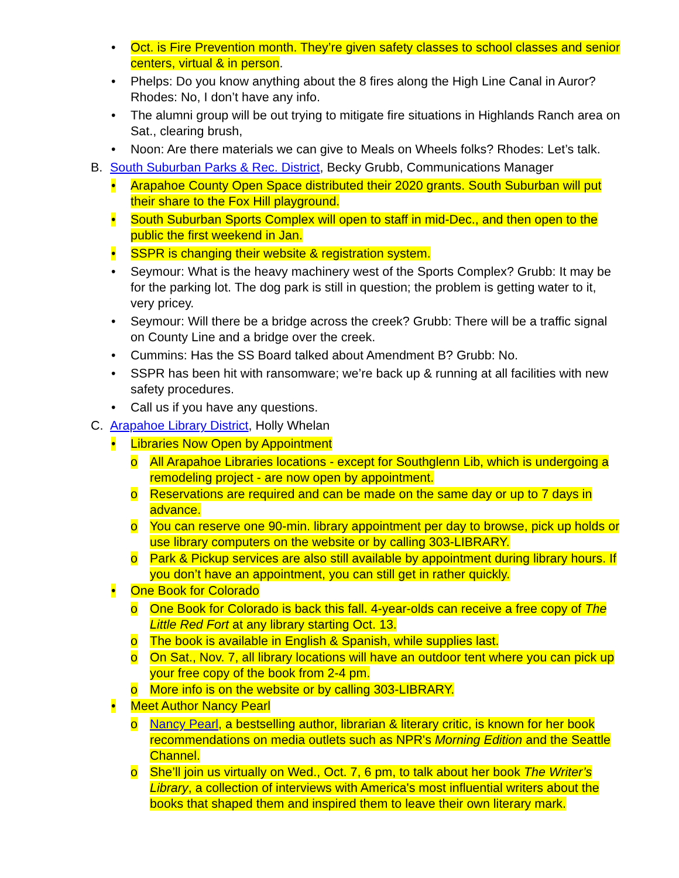• Oct. is Fire Prevention month. They’re given safety classes to school classes and senior centers, virtual & in person.
• Phelps: Do you know anything about the 8 fires along the High Line Canal in Auror? Rhodes: No, I don’t have any info.
• The alumni group will be out trying to mitigate fire situations in Highlands Ranch area on Sat., clearing brush,
• Noon: Are there materials we can give to Meals on Wheels folks? Rhodes: Let’s talk.
B. South Suburban Parks & Rec. District, Becky Grubb, Communications Manager
• Arapahoe County Open Space distributed their 2020 grants. South Suburban will put their share to the Fox Hill playground.
• South Suburban Sports Complex will open to staff in mid-Dec., and then open to the public the first weekend in Jan.
• SSPR is changing their website & registration system.
• Seymour: What is the heavy machinery west of the Sports Complex? Grubb: It may be for the parking lot. The dog park is still in question; the problem is getting water to it, very pricey.
• Seymour: Will there be a bridge across the creek? Grubb: There will be a traffic signal on County Line and a bridge over the creek.
• Cummins: Has the SS Board talked about Amendment B? Grubb: No.
• SSPR has been hit with ransomware; we’re back up & running at all facilities with new safety procedures.
• Call us if you have any questions.
C. Arapahoe Library District, Holly Whelan
• Libraries Now Open by Appointment
o All Arapahoe Libraries locations - except for Southglenn Lib, which is undergoing a remodeling project - are now open by appointment.
o Reservations are required and can be made on the same day or up to 7 days in advance.
o You can reserve one 90-min. library appointment per day to browse, pick up holds or use library computers on the website or by calling 303-LIBRARY.
o Park & Pickup services are also still available by appointment during library hours. If you don’t have an appointment, you can still get in rather quickly.
• One Book for Colorado
o One Book for Colorado is back this fall. 4-year-olds can receive a free copy of The Little Red Fort at any library starting Oct. 13.
o The book is available in English & Spanish, while supplies last.
o On Sat., Nov. 7, all library locations will have an outdoor tent where you can pick up your free copy of the book from 2-4 pm.
o More info is on the website or by calling 303-LIBRARY.
• Meet Author Nancy Pearl
o Nancy Pearl, a bestselling author, librarian & literary critic, is known for her book recommendations on media outlets such as NPR's Morning Edition and the Seattle Channel.
o She’ll join us virtually on Wed., Oct. 7, 6 pm, to talk about her book The Writer’s Library, a collection of interviews with America's most influential writers about the books that shaped them and inspired them to leave their own literary mark.